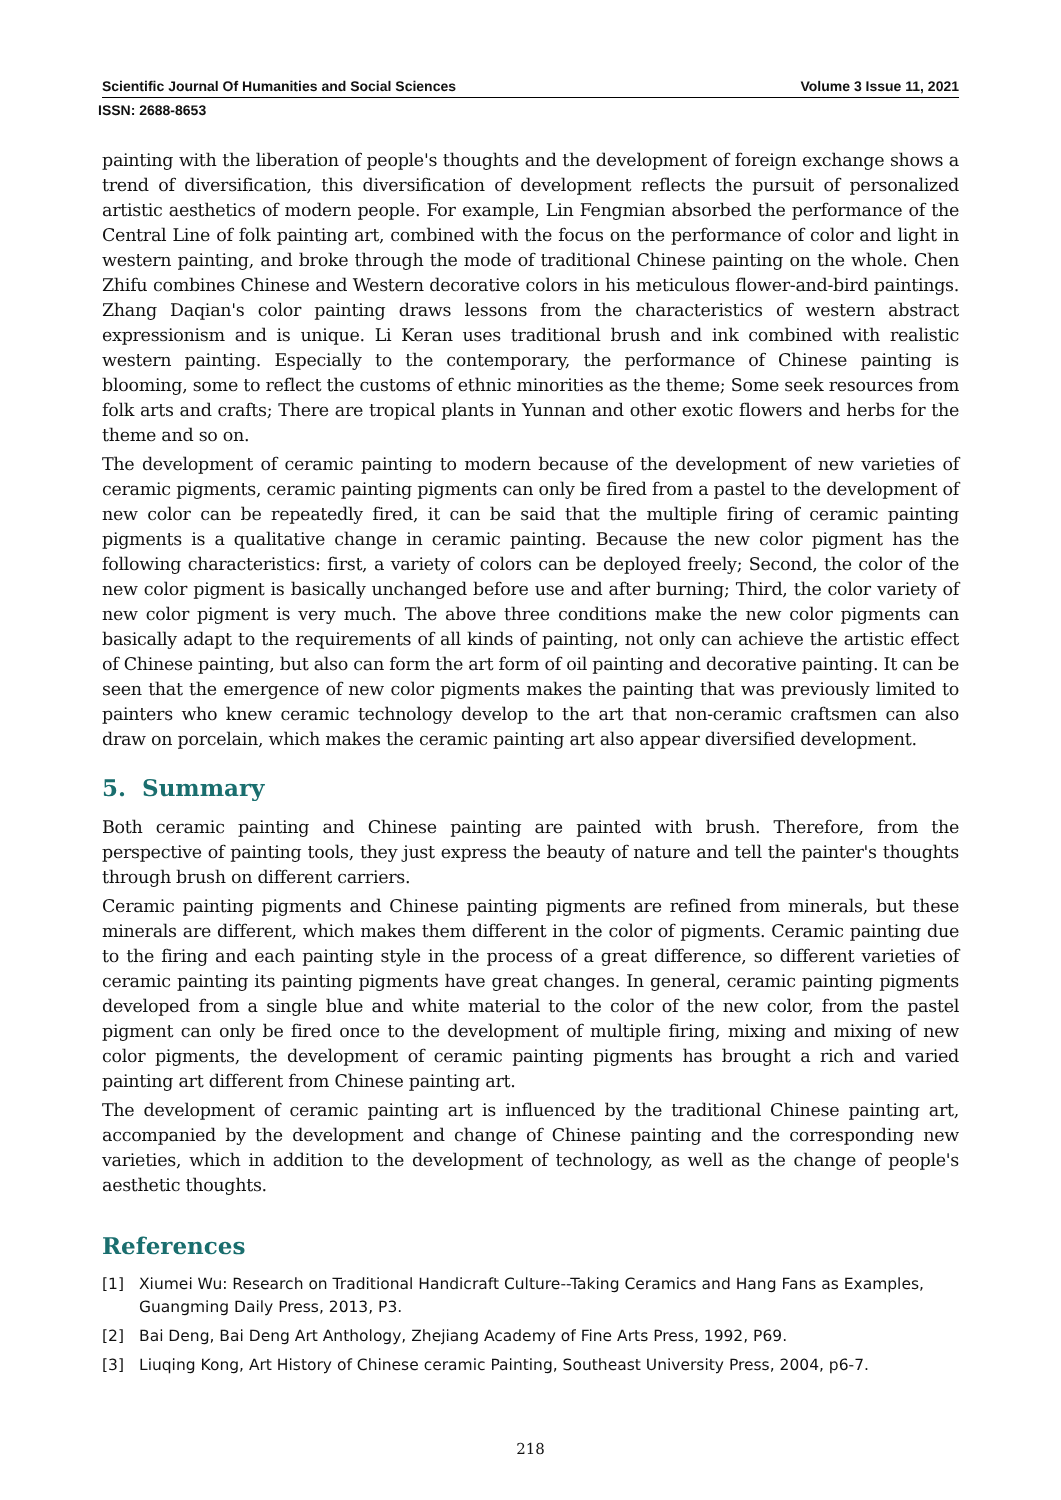Scientific Journal Of Humanities and Social Sciences Volume 3 Issue 11, 2021
ISSN: 2688-8653
painting with the liberation of people's thoughts and the development of foreign exchange shows a trend of diversification, this diversification of development reflects the pursuit of personalized artistic aesthetics of modern people. For example, Lin Fengmian absorbed the performance of the Central Line of folk painting art, combined with the focus on the performance of color and light in western painting, and broke through the mode of traditional Chinese painting on the whole. Chen Zhifu combines Chinese and Western decorative colors in his meticulous flower-and-bird paintings. Zhang Daqian's color painting draws lessons from the characteristics of western abstract expressionism and is unique. Li Keran uses traditional brush and ink combined with realistic western painting. Especially to the contemporary, the performance of Chinese painting is blooming, some to reflect the customs of ethnic minorities as the theme; Some seek resources from folk arts and crafts; There are tropical plants in Yunnan and other exotic flowers and herbs for the theme and so on.
The development of ceramic painting to modern because of the development of new varieties of ceramic pigments, ceramic painting pigments can only be fired from a pastel to the development of new color can be repeatedly fired, it can be said that the multiple firing of ceramic painting pigments is a qualitative change in ceramic painting. Because the new color pigment has the following characteristics: first, a variety of colors can be deployed freely; Second, the color of the new color pigment is basically unchanged before use and after burning; Third, the color variety of new color pigment is very much. The above three conditions make the new color pigments can basically adapt to the requirements of all kinds of painting, not only can achieve the artistic effect of Chinese painting, but also can form the art form of oil painting and decorative painting. It can be seen that the emergence of new color pigments makes the painting that was previously limited to painters who knew ceramic technology develop to the art that non-ceramic craftsmen can also draw on porcelain, which makes the ceramic painting art also appear diversified development.
5. Summary
Both ceramic painting and Chinese painting are painted with brush. Therefore, from the perspective of painting tools, they just express the beauty of nature and tell the painter's thoughts through brush on different carriers.
Ceramic painting pigments and Chinese painting pigments are refined from minerals, but these minerals are different, which makes them different in the color of pigments. Ceramic painting due to the firing and each painting style in the process of a great difference, so different varieties of ceramic painting its painting pigments have great changes. In general, ceramic painting pigments developed from a single blue and white material to the color of the new color, from the pastel pigment can only be fired once to the development of multiple firing, mixing and mixing of new color pigments, the development of ceramic painting pigments has brought a rich and varied painting art different from Chinese painting art.
The development of ceramic painting art is influenced by the traditional Chinese painting art, accompanied by the development and change of Chinese painting and the corresponding new varieties, which in addition to the development of technology, as well as the change of people's aesthetic thoughts.
References
[1] Xiumei Wu: Research on Traditional Handicraft Culture--Taking Ceramics and Hang Fans as Examples, Guangming Daily Press, 2013, P3.
[2] Bai Deng, Bai Deng Art Anthology, Zhejiang Academy of Fine Arts Press, 1992, P69.
[3] Liuqing Kong, Art History of Chinese ceramic Painting, Southeast University Press, 2004, p6-7.
218